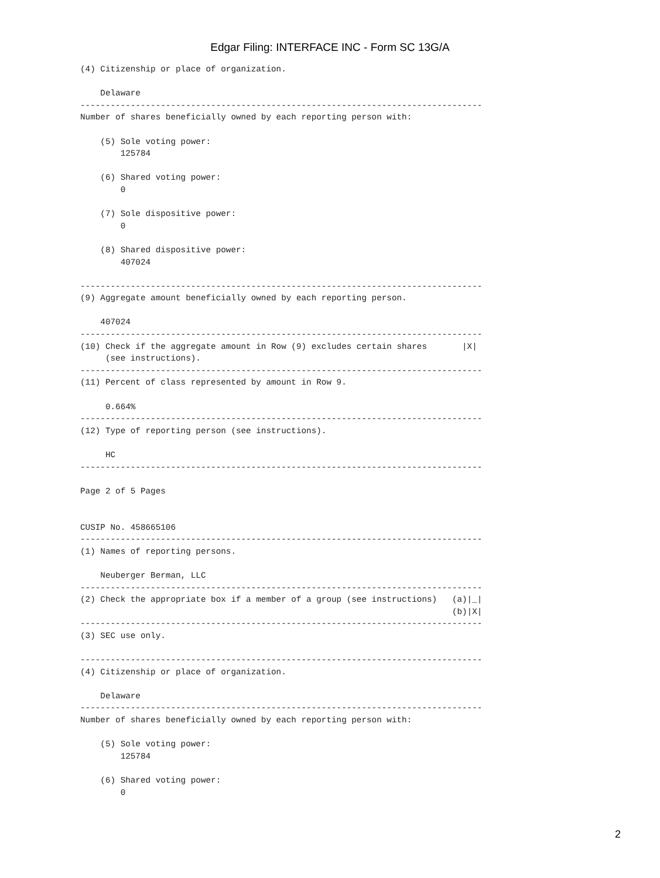Edgar Filing: INTERFACE INC - Form SC 13G/A
(4) Citizenship or place of organization.

    Delaware
--------------------------------------------------------------------------------
Number of shares beneficially owned by each reporting person with:

    (5) Sole voting power:
        125784

    (6) Shared voting power:
        0

    (7) Sole dispositive power:
        0

    (8) Shared dispositive power:
        407024

--------------------------------------------------------------------------------
(9) Aggregate amount beneficially owned by each reporting person.

    407024
--------------------------------------------------------------------------------
(10) Check if the aggregate amount in Row (9) excludes certain shares       |X|
     (see instructions).
--------------------------------------------------------------------------------
(11) Percent of class represented by amount in Row 9.

     0.664%
--------------------------------------------------------------------------------
(12) Type of reporting person (see instructions).

     HC
--------------------------------------------------------------------------------

Page 2 of 5 Pages


CUSIP No. 458665106
--------------------------------------------------------------------------------
(1) Names of reporting persons.

    Neuberger Berman, LLC
--------------------------------------------------------------------------------
(2) Check the appropriate box if a member of a group (see instructions)   (a)|_|
                                                                          (b)|X|
--------------------------------------------------------------------------------
(3) SEC use only.

--------------------------------------------------------------------------------
(4) Citizenship or place of organization.

    Delaware
--------------------------------------------------------------------------------
Number of shares beneficially owned by each reporting person with:

    (5) Sole voting power:
        125784

    (6) Shared voting power:
        0
2